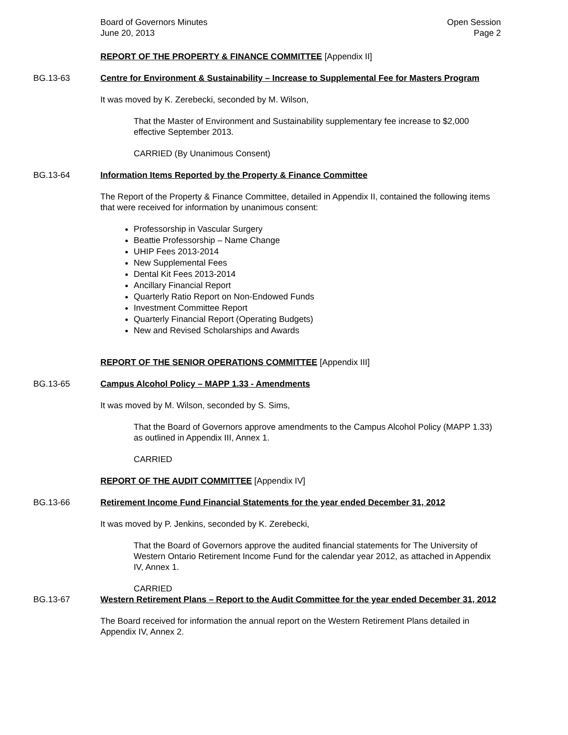Board of Governors Minutes
June 20, 2013
Open Session
Page 2
REPORT OF THE PROPERTY & FINANCE COMMITTEE [Appendix II]
BG.13-63 Centre for Environment & Sustainability – Increase to Supplemental Fee for Masters Program
It was moved by K. Zerebecki, seconded by M. Wilson,
That the Master of Environment and Sustainability supplementary fee increase to $2,000 effective September 2013.
CARRIED (By Unanimous Consent)
BG.13-64 Information Items Reported by the Property & Finance Committee
The Report of the Property & Finance Committee, detailed in Appendix II, contained the following items that were received for information by unanimous consent:
Professorship in Vascular Surgery
Beattie Professorship – Name Change
UHIP Fees 2013-2014
New Supplemental Fees
Dental Kit Fees 2013-2014
Ancillary Financial Report
Quarterly Ratio Report on Non-Endowed Funds
Investment Committee Report
Quarterly Financial Report (Operating Budgets)
New and Revised Scholarships and Awards
REPORT OF THE SENIOR OPERATIONS COMMITTEE [Appendix III]
BG.13-65 Campus Alcohol Policy – MAPP 1.33 - Amendments
It was moved by M. Wilson, seconded by S. Sims,
That the Board of Governors approve amendments to the Campus Alcohol Policy (MAPP 1.33) as outlined in Appendix III, Annex 1.
CARRIED
REPORT OF THE AUDIT COMMITTEE [Appendix IV]
BG.13-66 Retirement Income Fund Financial Statements for the year ended December 31, 2012
It was moved by P. Jenkins, seconded by K. Zerebecki,
That the Board of Governors approve the audited financial statements for The University of Western Ontario Retirement Income Fund for the calendar year 2012, as attached in Appendix IV, Annex 1.
CARRIED
BG.13-67 Western Retirement Plans – Report to the Audit Committee for the year ended December 31, 2012
The Board received for information the annual report on the Western Retirement Plans detailed in Appendix IV, Annex 2.